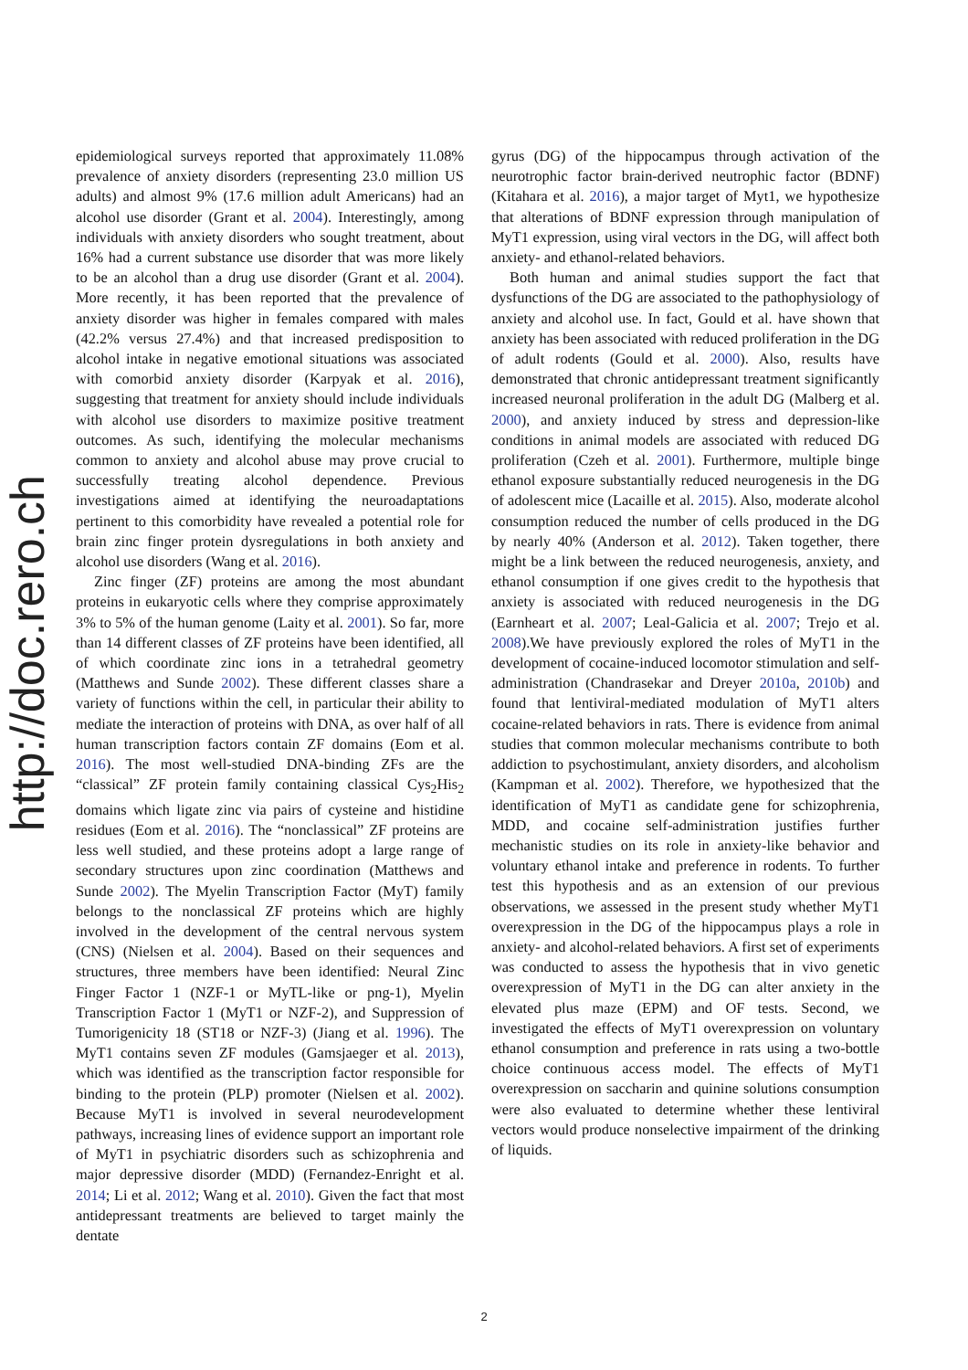http://doc.rero.ch
epidemiological surveys reported that approximately 11.08% prevalence of anxiety disorders (representing 23.0 million US adults) and almost 9% (17.6 million adult Americans) had an alcohol use disorder (Grant et al. 2004). Interestingly, among individuals with anxiety disorders who sought treatment, about 16% had a current substance use disorder that was more likely to be an alcohol than a drug use disorder (Grant et al. 2004). More recently, it has been reported that the prevalence of anxiety disorder was higher in females compared with males (42.2% versus 27.4%) and that increased predisposition to alcohol intake in negative emotional situations was associated with comorbid anxiety disorder (Karpyak et al. 2016), suggesting that treatment for anxiety should include individuals with alcohol use disorders to maximize positive treatment outcomes. As such, identifying the molecular mechanisms common to anxiety and alcohol abuse may prove crucial to successfully treating alcohol dependence. Previous investigations aimed at identifying the neuroadaptations pertinent to this comorbidity have revealed a potential role for brain zinc finger protein dysregulations in both anxiety and alcohol use disorders (Wang et al. 2016).
Zinc finger (ZF) proteins are among the most abundant proteins in eukaryotic cells where they comprise approximately 3% to 5% of the human genome (Laity et al. 2001). So far, more than 14 different classes of ZF proteins have been identified, all of which coordinate zinc ions in a tetrahedral geometry (Matthews and Sunde 2002). These different classes share a variety of functions within the cell, in particular their ability to mediate the interaction of proteins with DNA, as over half of all human transcription factors contain ZF domains (Eom et al. 2016). The most well-studied DNA-binding ZFs are the “classical” ZF protein family containing classical Cys<sub>2</sub>His<sub>2</sub> domains which ligate zinc via pairs of cysteine and histidine residues (Eom et al. 2016). The “nonclassical” ZF proteins are less well studied, and these proteins adopt a large range of secondary structures upon zinc coordination (Matthews and Sunde 2002). The Myelin Transcription Factor (MyT) family belongs to the nonclassical ZF proteins which are highly involved in the development of the central nervous system (CNS) (Nielsen et al. 2004). Based on their sequences and structures, three members have been identified: Neural Zinc Finger Factor 1 (NZF-1 or MyTL-like or png-1), Myelin Transcription Factor 1 (MyT1 or NZF-2), and Suppression of Tumorigenicity 18 (ST18 or NZF-3) (Jiang et al. 1996). The MyT1 contains seven ZF modules (Gamsjaeger et al. 2013), which was identified as the transcription factor responsible for binding to the protein (PLP) promoter (Nielsen et al. 2002). Because MyT1 is involved in several neurodevelopment pathways, increasing lines of evidence support an important role of MyT1 in psychiatric disorders such as schizophrenia and major depressive disorder (MDD) (Fernandez-Enright et al. 2014; Li et al. 2012; Wang et al. 2010). Given the fact that most antidepressant treatments are believed to target mainly the dentate
gyrus (DG) of the hippocampus through activation of the neurotrophic factor brain-derived neutrophic factor (BDNF) (Kitahara et al. 2016), a major target of Myt1, we hypothesize that alterations of BDNF expression through manipulation of MyT1 expression, using viral vectors in the DG, will affect both anxiety- and ethanol-related behaviors.
Both human and animal studies support the fact that dysfunctions of the DG are associated to the pathophysiology of anxiety and alcohol use. In fact, Gould et al. have shown that anxiety has been associated with reduced proliferation in the DG of adult rodents (Gould et al. 2000). Also, results have demonstrated that chronic antidepressant treatment significantly increased neuronal proliferation in the adult DG (Malberg et al. 2000), and anxiety induced by stress and depression-like conditions in animal models are associated with reduced DG proliferation (Czeh et al. 2001). Furthermore, multiple binge ethanol exposure substantially reduced neurogenesis in the DG of adolescent mice (Lacaille et al. 2015). Also, moderate alcohol consumption reduced the number of cells produced in the DG by nearly 40% (Anderson et al. 2012). Taken together, there might be a link between the reduced neurogenesis, anxiety, and ethanol consumption if one gives credit to the hypothesis that anxiety is associated with reduced neurogenesis in the DG (Earnheart et al. 2007; Leal-Galicia et al. 2007; Trejo et al. 2008).We have previously explored the roles of MyT1 in the development of cocaine-induced locomotor stimulation and self-administration (Chandrasekar and Dreyer 2010a, 2010b) and found that lentiviral-mediated modulation of MyT1 alters cocaine-related behaviors in rats. There is evidence from animal studies that common molecular mechanisms contribute to both addiction to psychostimulant, anxiety disorders, and alcoholism (Kampman et al. 2002). Therefore, we hypothesized that the identification of MyT1 as candidate gene for schizophrenia, MDD, and cocaine self-administration justifies further mechanistic studies on its role in anxiety-like behavior and voluntary ethanol intake and preference in rodents. To further test this hypothesis and as an extension of our previous observations, we assessed in the present study whether MyT1 overexpression in the DG of the hippocampus plays a role in anxiety- and alcohol-related behaviors. A first set of experiments was conducted to assess the hypothesis that in vivo genetic overexpression of MyT1 in the DG can alter anxiety in the elevated plus maze (EPM) and OF tests. Second, we investigated the effects of MyT1 overexpression on voluntary ethanol consumption and preference in rats using a two-bottle choice continuous access model. The effects of MyT1 overexpression on saccharin and quinine solutions consumption were also evaluated to determine whether these lentiviral vectors would produce nonselective impairment of the drinking of liquids.
2